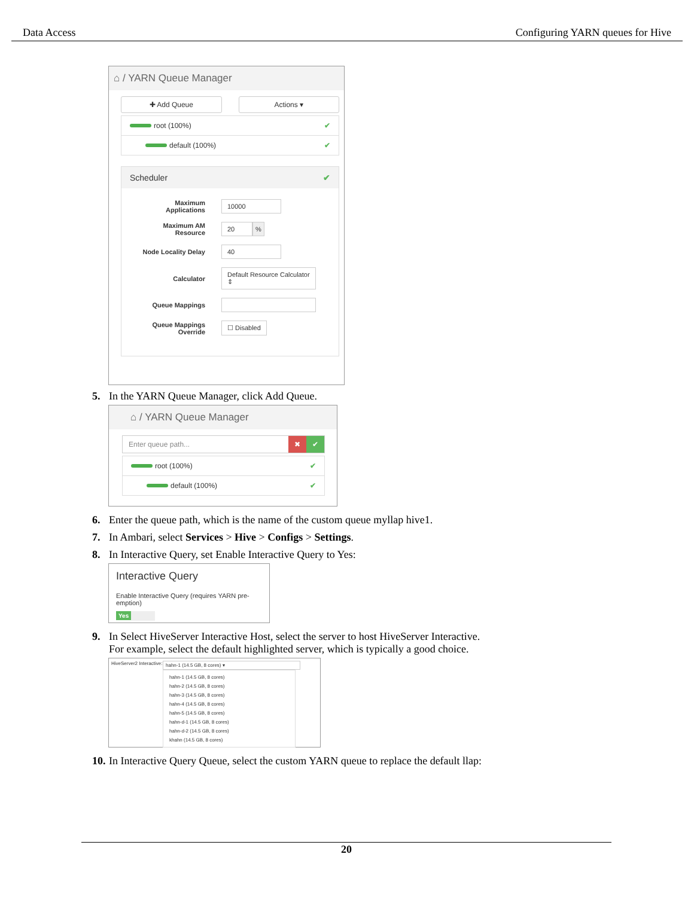Data Access Configuring YARN queues for Hive
⌂ / YARN Queue Manager
✚ Add Queue Actions ▾
root (100%) ✔
default (100%) ✔
Scheduler ✔
Maximum
Applications
10000
Maximum AM
Resource
20 %
Node Locality Delay
40
Calculator
Default Resource Calculator ⇕
Queue Mappings
Queue Mappings
Override
☐ Disabled
5. In the YARN Queue Manager, click Add Queue.
⌂ / YARN Queue Manager
Enter queue path... ✖ ✔
root (100%) ✔
default (100%) ✔
6. Enter the queue path, which is the name of the custom queue myllap hive1.
7. In Ambari, select Services > Hive > Configs > Settings.
8. In Interactive Query, set Enable Interactive Query to Yes:
Interactive Query
Enable Interactive Query (requires YARN pre-emption)
Yes
9. In Select HiveServer Interactive Host, select the server to host HiveServer Interactive.
For example, select the default highlighted server, which is typically a good choice.
HiveServer2 Interactive:
hahn-1 (14.5 GB, 8 cores) ▾
hahn-1 (14.5 GB, 8 cores)
hahn-2 (14.5 GB, 8 cores)
hahn-3 (14.5 GB, 8 cores)
hahn-4 (14.5 GB, 8 cores)
hahn-5 (14.5 GB, 8 cores)
hahn-d-1 (14.5 GB, 8 cores)
hahn-d-2 (14.5 GB, 8 cores)
khahn (14.5 GB, 8 cores)
10. In Interactive Query Queue, select the custom YARN queue to replace the default llap:
20